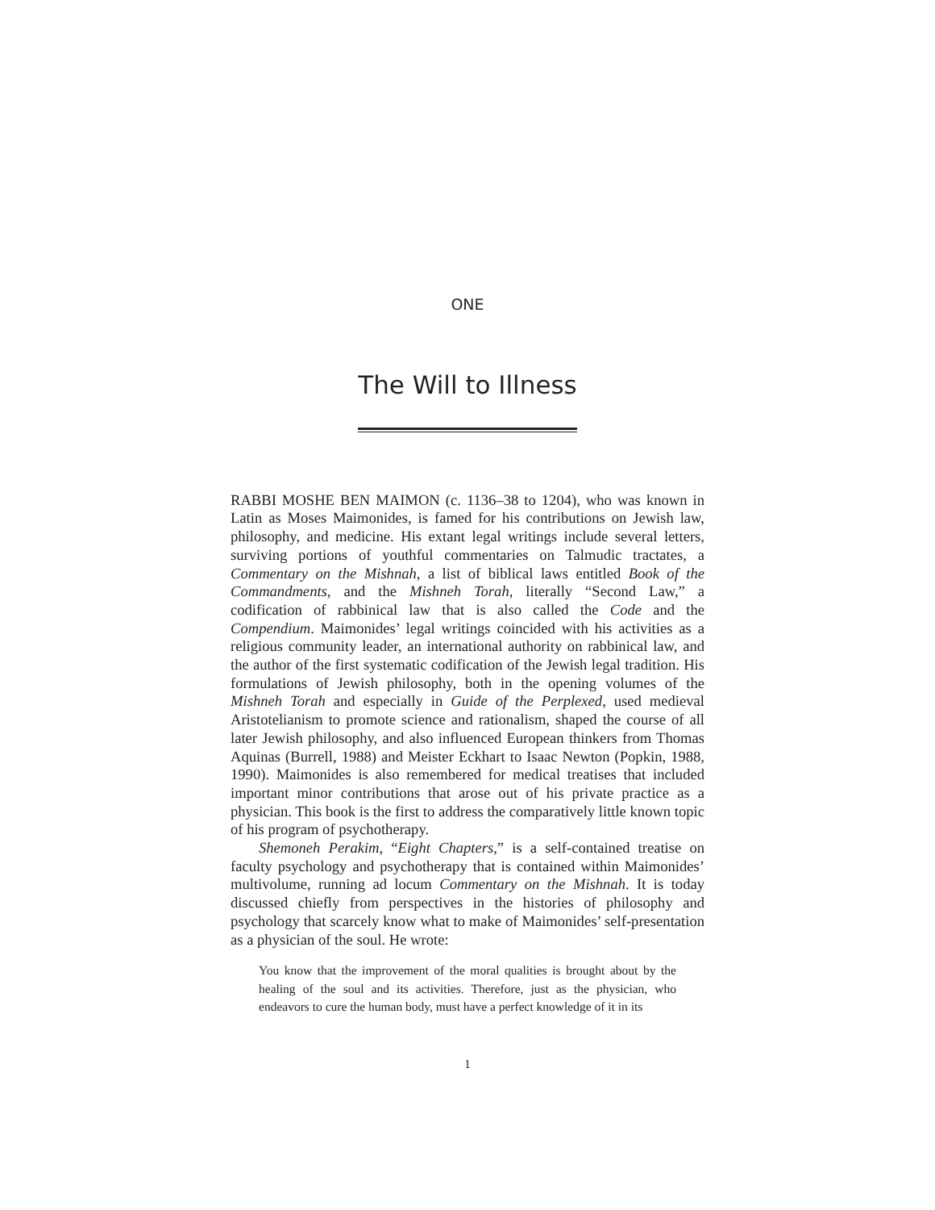ONE
The Will to Illness
RABBI MOSHE BEN MAIMON (c. 1136–38 to 1204), who was known in Latin as Moses Maimonides, is famed for his contributions on Jewish law, philosophy, and medicine. His extant legal writings include several letters, surviving portions of youthful commentaries on Talmudic tractates, a Commentary on the Mishnah, a list of biblical laws entitled Book of the Commandments, and the Mishneh Torah, literally “Second Law,” a codification of rabbinical law that is also called the Code and the Compendium. Maimonides’ legal writings coincided with his activities as a religious community leader, an international authority on rabbinical law, and the author of the first systematic codification of the Jewish legal tradition. His formulations of Jewish philosophy, both in the opening volumes of the Mishneh Torah and especially in Guide of the Perplexed, used medieval Aristotelianism to promote science and rationalism, shaped the course of all later Jewish philosophy, and also influenced European thinkers from Thomas Aquinas (Burrell, 1988) and Meister Eckhart to Isaac Newton (Popkin, 1988, 1990). Maimonides is also remembered for medical treatises that included important minor contributions that arose out of his private practice as a physician. This book is the first to address the comparatively little known topic of his program of psychotherapy.
Shemoneh Perakim, “Eight Chapters,” is a self-contained treatise on faculty psychology and psychotherapy that is contained within Maimonides’ multivolume, running ad locum Commentary on the Mishnah. It is today discussed chiefly from perspectives in the histories of philosophy and psychology that scarcely know what to make of Maimonides’ self-presentation as a physician of the soul. He wrote:
You know that the improvement of the moral qualities is brought about by the healing of the soul and its activities. Therefore, just as the physician, who endeavors to cure the human body, must have a perfect knowledge of it in its
1